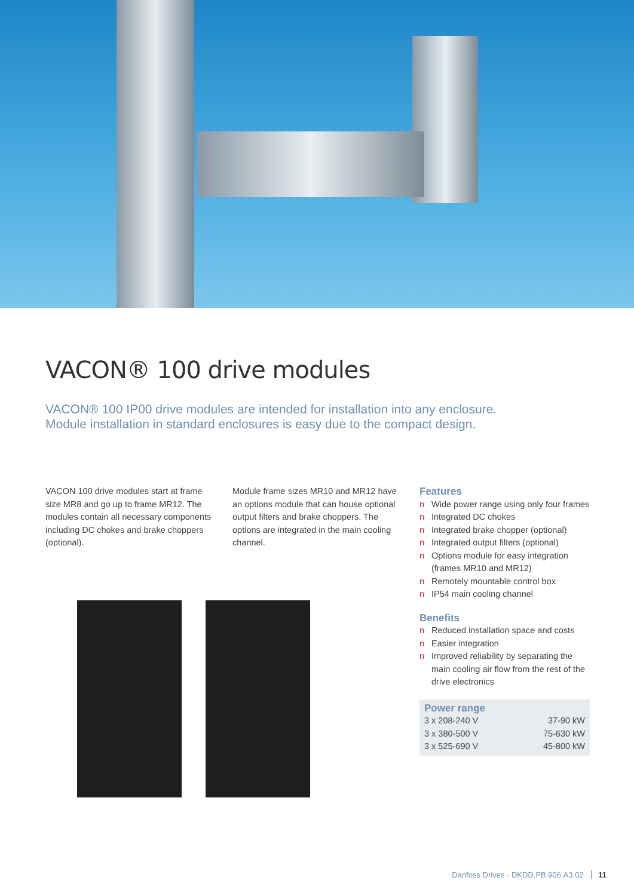VACON® 100 drive modules
VACON® 100 IP00 drive modules are intended for installation into any enclosure.
Module installation in standard enclosures is easy due to the compact design.
VACON 100 drive modules start at frame size MR8 and go up to frame MR12. The modules contain all necessary components including DC chokes and brake choppers (optional).
Module frame sizes MR10 and MR12 have an options module that can house optional output filters and brake choppers. The options are integrated in the main cooling channel.
Features
n Wide power range using only four frames
n Integrated DC chokes
n Integrated brake chopper (optional)
n Integrated output filters (optional)
n Options module for easy integration (frames MR10 and MR12)
n Remotely mountable control box
n IP54 main cooling channel
Benefits
n Reduced installation space and costs
n Easier integration
n Improved reliability by separating the main cooling air flow from the rest of the drive electronics
Power range
3 x 208-240 V 37-90 kW
3 x 380-500 V 75-630 kW
3 x 525-690 V 45-800 kW
Danfoss Drives · DKDD.PB.906.A3.02 11